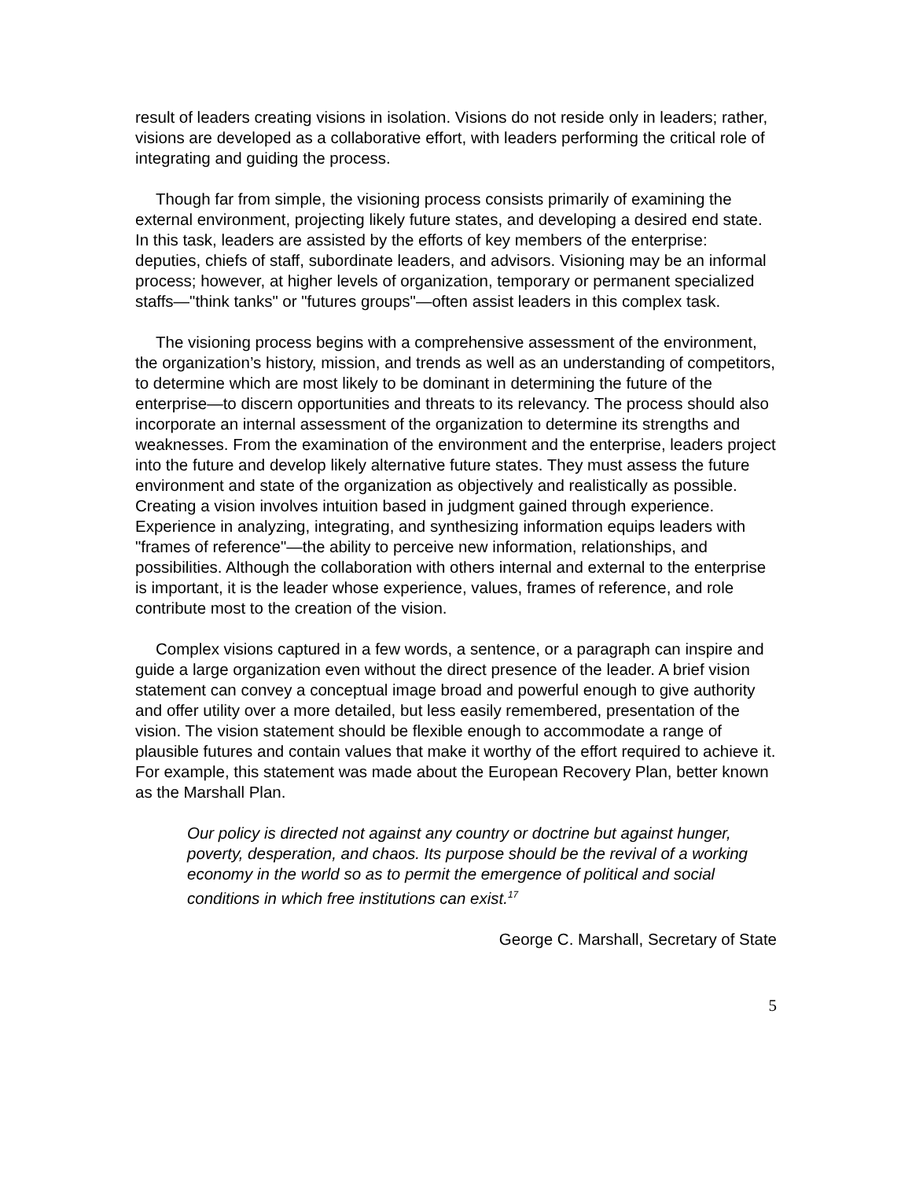result of leaders creating visions in isolation. Visions do not reside only in leaders; rather, visions are developed as a collaborative effort, with leaders performing the critical role of integrating and guiding the process.
Though far from simple, the visioning process consists primarily of examining the external environment, projecting likely future states, and developing a desired end state. In this task, leaders are assisted by the efforts of key members of the enterprise: deputies, chiefs of staff, subordinate leaders, and advisors. Visioning may be an informal process; however, at higher levels of organization, temporary or permanent specialized staffs—"think tanks" or "futures groups"—often assist leaders in this complex task.
The visioning process begins with a comprehensive assessment of the environment, the organization’s history, mission, and trends as well as an understanding of competitors, to determine which are most likely to be dominant in determining the future of the enterprise—to discern opportunities and threats to its relevancy. The process should also incorporate an internal assessment of the organization to determine its strengths and weaknesses. From the examination of the environment and the enterprise, leaders project into the future and develop likely alternative future states. They must assess the future environment and state of the organization as objectively and realistically as possible. Creating a vision involves intuition based in judgment gained through experience. Experience in analyzing, integrating, and synthesizing information equips leaders with "frames of reference"—the ability to perceive new information, relationships, and possibilities. Although the collaboration with others internal and external to the enterprise is important, it is the leader whose experience, values, frames of reference, and role contribute most to the creation of the vision.
Complex visions captured in a few words, a sentence, or a paragraph can inspire and guide a large organization even without the direct presence of the leader. A brief vision statement can convey a conceptual image broad and powerful enough to give authority and offer utility over a more detailed, but less easily remembered, presentation of the vision. The vision statement should be flexible enough to accommodate a range of plausible futures and contain values that make it worthy of the effort required to achieve it. For example, this statement was made about the European Recovery Plan, better known as the Marshall Plan.
Our policy is directed not against any country or doctrine but against hunger, poverty, desperation, and chaos. Its purpose should be the revival of a working economy in the world so as to permit the emergence of political and social conditions in which free institutions can exist.<sup>17</sup>
George C. Marshall, Secretary of State
5